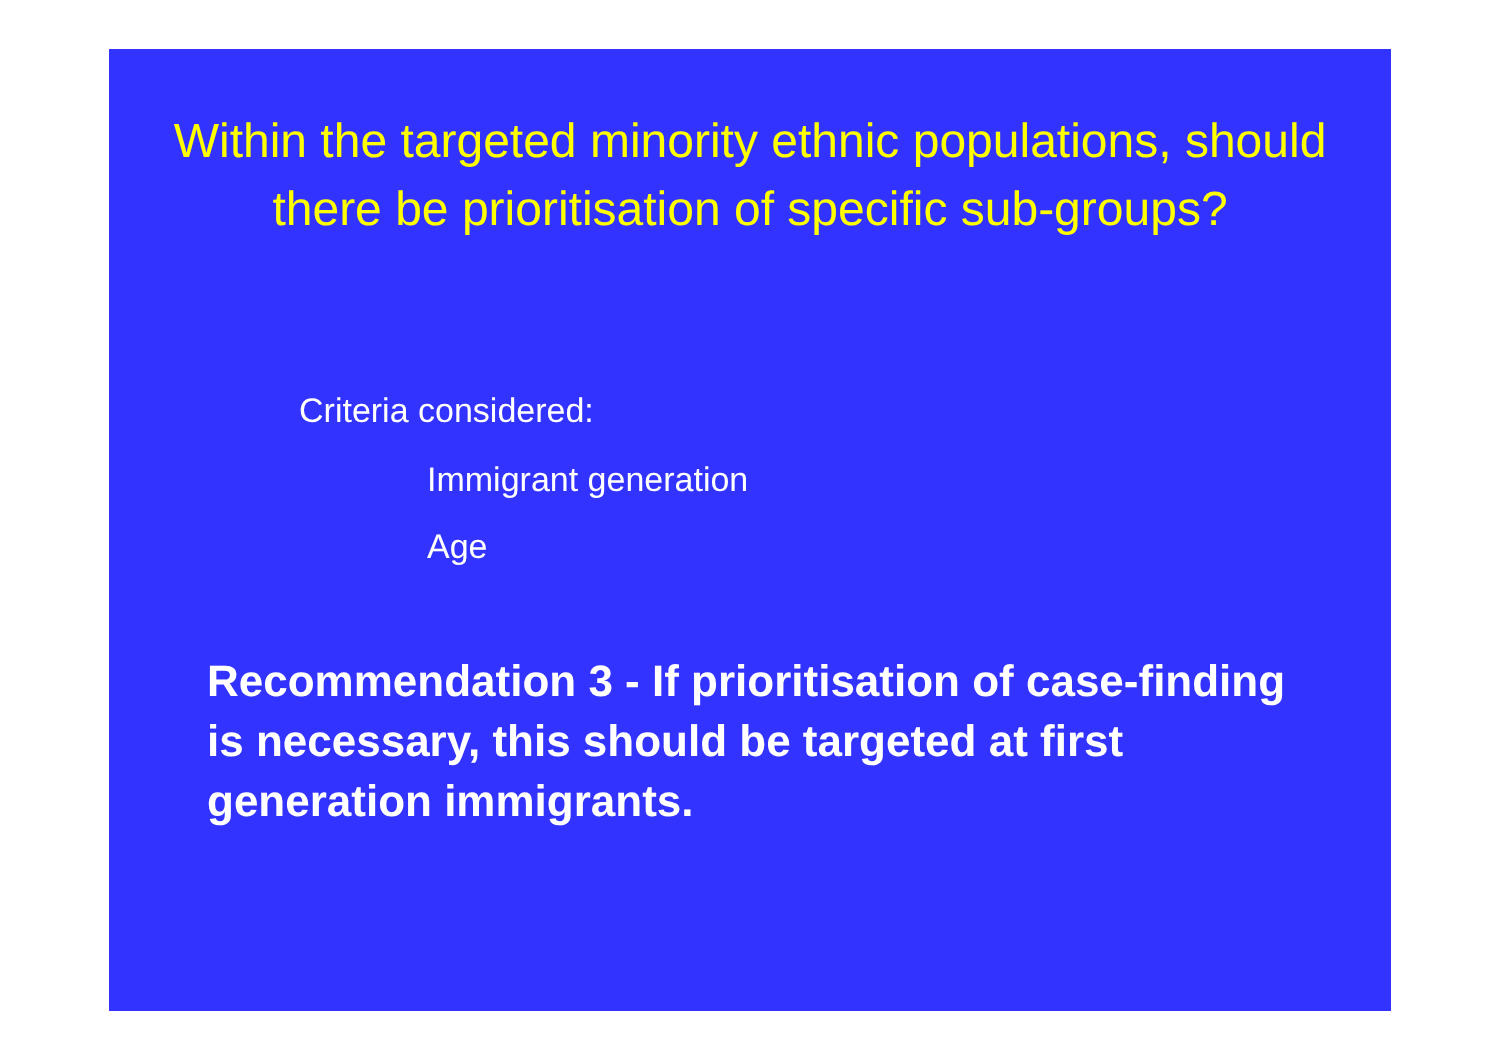Within the targeted minority ethnic populations, should there be prioritisation of specific sub-groups?
Criteria considered:
Immigrant generation
Age
Recommendation 3 - If prioritisation of case-finding is necessary, this should be targeted at first generation immigrants.